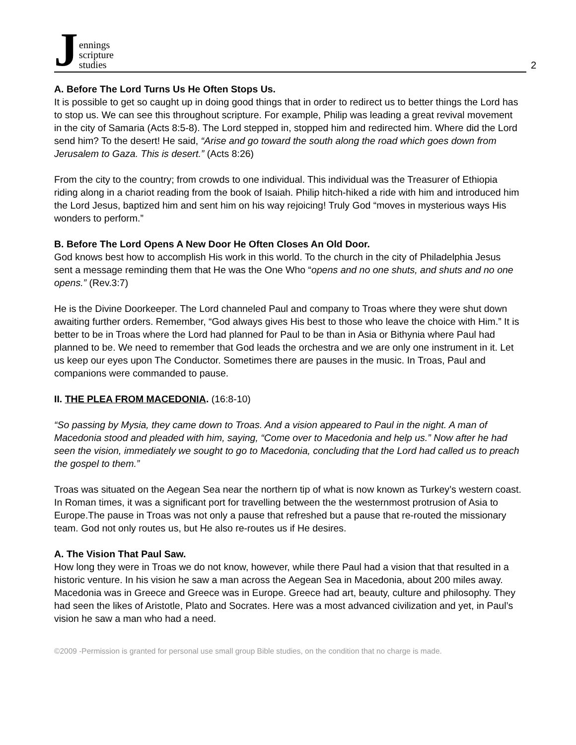Jennings
scripture
studies
2
A. Before The Lord Turns Us He Often Stops Us.
It is possible to get so caught up in doing good things that in order to redirect us to better things the Lord has to stop us. We can see this throughout scripture. For example, Philip was leading a great revival movement in the city of Samaria (Acts 8:5-8). The Lord stepped in, stopped him and redirected him. Where did the Lord send him? To the desert! He said, “Arise and go toward the south along the road which goes down from Jerusalem to Gaza. This is desert.” (Acts 8:26)
From the city to the country; from crowds to one individual. This individual was the Treasurer of Ethiopia riding along in a chariot reading from the book of Isaiah. Philip hitch-hiked a ride with him and introduced him the Lord Jesus, baptized him and sent him on his way rejoicing! Truly God “moves in mysterious ways His wonders to perform.”
B. Before The Lord Opens A New Door He Often Closes An Old Door.
God knows best how to accomplish His work in this world. To the church in the city of Philadelphia Jesus sent a message reminding them that He was the One Who “opens and no one shuts, and shuts and no one opens.” (Rev.3:7)
He is the Divine Doorkeeper. The Lord channeled Paul and company to Troas where they were shut down awaiting further orders. Remember, “God always gives His best to those who leave the choice with Him.” It is better to be in Troas where the Lord had planned for Paul to be than in Asia or Bithynia where Paul had planned to be. We need to remember that God leads the orchestra and we are only one instrument in it. Let us keep our eyes upon The Conductor. Sometimes there are pauses in the music. In Troas, Paul and companions were commanded to pause.
II. THE PLEA FROM MACEDONIA. (16:8-10)
“So passing by Mysia, they came down to Troas. And a vision appeared to Paul in the night. A man of Macedonia stood and pleaded with him, saying, “Come over to Macedonia and help us.” Now after he had seen the vision, immediately we sought to go to Macedonia, concluding that the Lord had called us to preach the gospel to them.”
Troas was situated on the Aegean Sea near the northern tip of what is now known as Turkey’s western coast. In Roman times, it was a significant port for travelling between the the westernmost protrusion of Asia to Europe.The pause in Troas was not only a pause that refreshed but a pause that re-routed the missionary team. God not only routes us, but He also re-routes us if He desires.
A. The Vision That Paul Saw.
How long they were in Troas we do not know, however, while there Paul had a vision that that resulted in a historic venture. In his vision he saw a man across the Aegean Sea in Macedonia, about 200 miles away. Macedonia was in Greece and Greece was in Europe. Greece had art, beauty, culture and philosophy. They had seen the likes of Aristotle, Plato and Socrates. Here was a most advanced civilization and yet, in Paul’s vision he saw a man who had a need.
©2009 -Permission is granted for personal use small group Bible studies, on the condition that no charge is made.